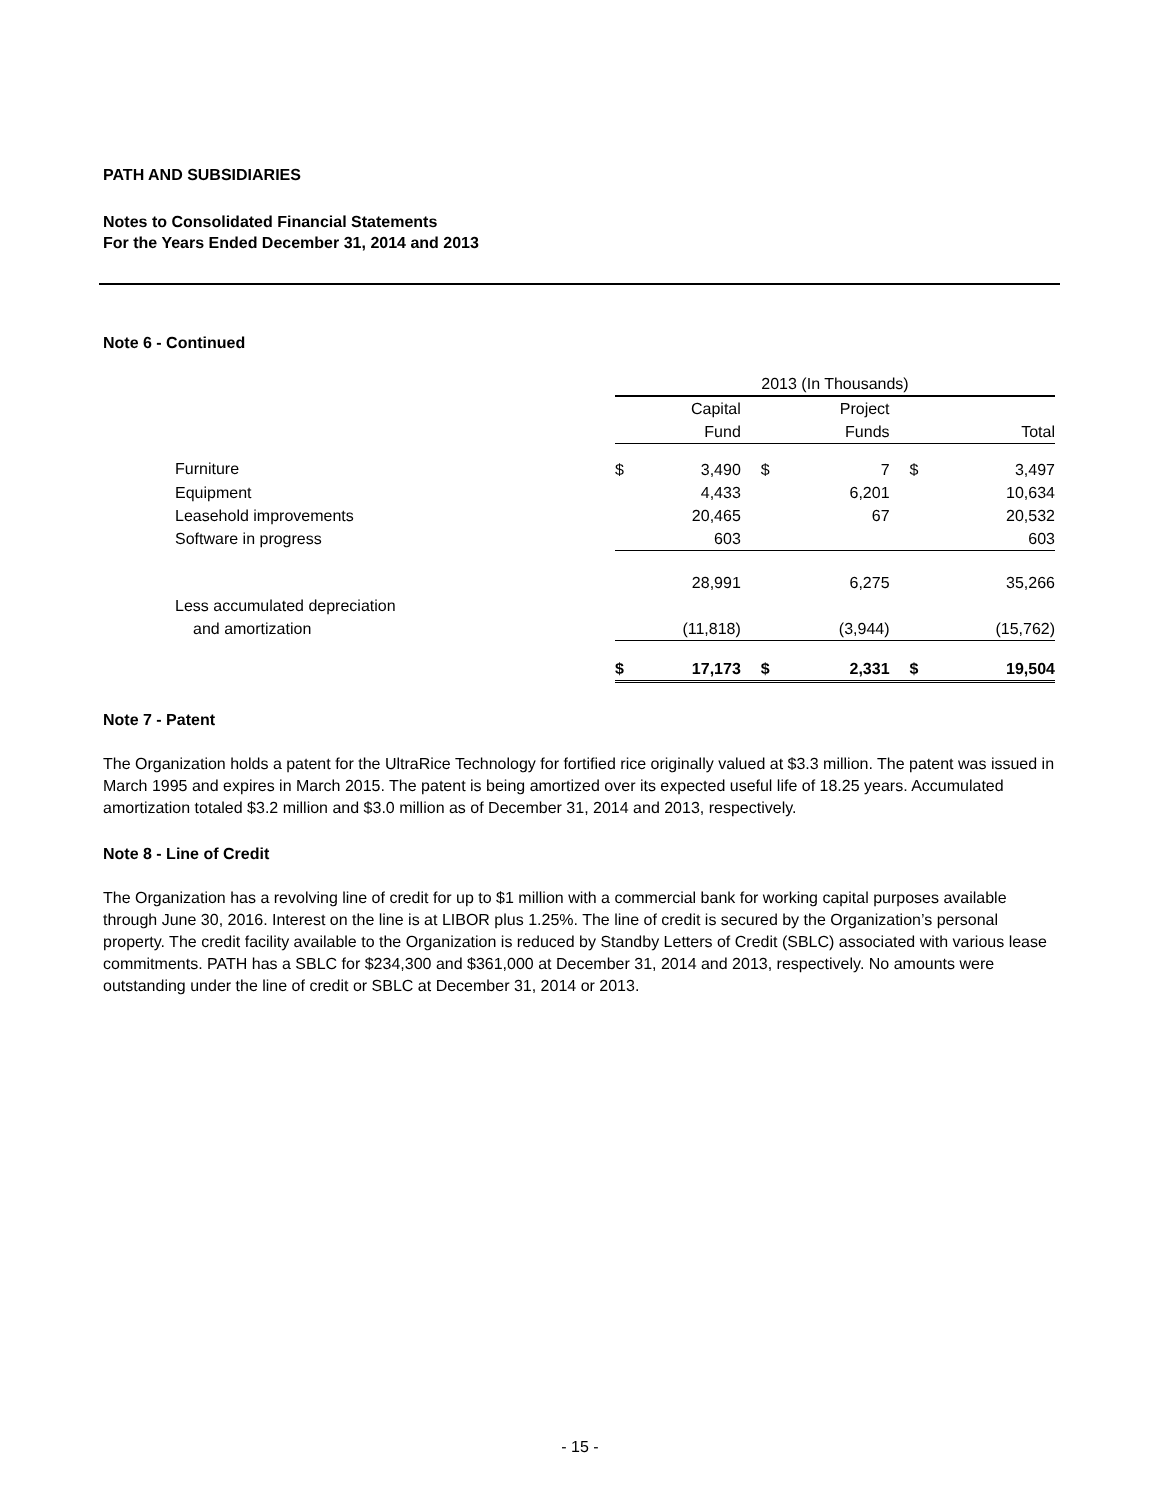PATH AND SUBSIDIARIES
Notes to Consolidated Financial Statements
For the Years Ended December 31, 2014 and 2013
Note 6 - Continued
| | 2013 (In Thousands) | | | | | |
| | | Capital | | Project | | |
| | | Fund | | Funds | | Total |
| Furniture | $ | 3,490 | $ | 7 | $ | 3,497 |
| Equipment | | 4,433 | | 6,201 | | 10,634 |
| Leasehold improvements | | 20,465 | | 67 | | 20,532 |
| Software in progress | | 603 | | | | 603 |
| | | 28,991 | | 6,275 | | 35,266 |
| Less accumulated depreciation | | | | | | |
| and amortization | | (11,818) | | (3,944) | | (15,762) |
| | $ | 17,173 | $ | 2,331 | $ | 19,504 |
Note 7 - Patent
The Organization holds a patent for the UltraRice Technology for fortified rice originally valued at $3.3 million. The patent was issued in March 1995 and expires in March 2015. The patent is being amortized over its expected useful life of 18.25 years. Accumulated amortization totaled $3.2 million and $3.0 million as of December 31, 2014 and 2013, respectively.
Note 8 - Line of Credit
The Organization has a revolving line of credit for up to $1 million with a commercial bank for working capital purposes available through June 30, 2016. Interest on the line is at LIBOR plus 1.25%. The line of credit is secured by the Organization’s personal property. The credit facility available to the Organization is reduced by Standby Letters of Credit (SBLC) associated with various lease commitments. PATH has a SBLC for $234,300 and $361,000 at December 31, 2014 and 2013, respectively. No amounts were outstanding under the line of credit or SBLC at December 31, 2014 or 2013.
- 15 -